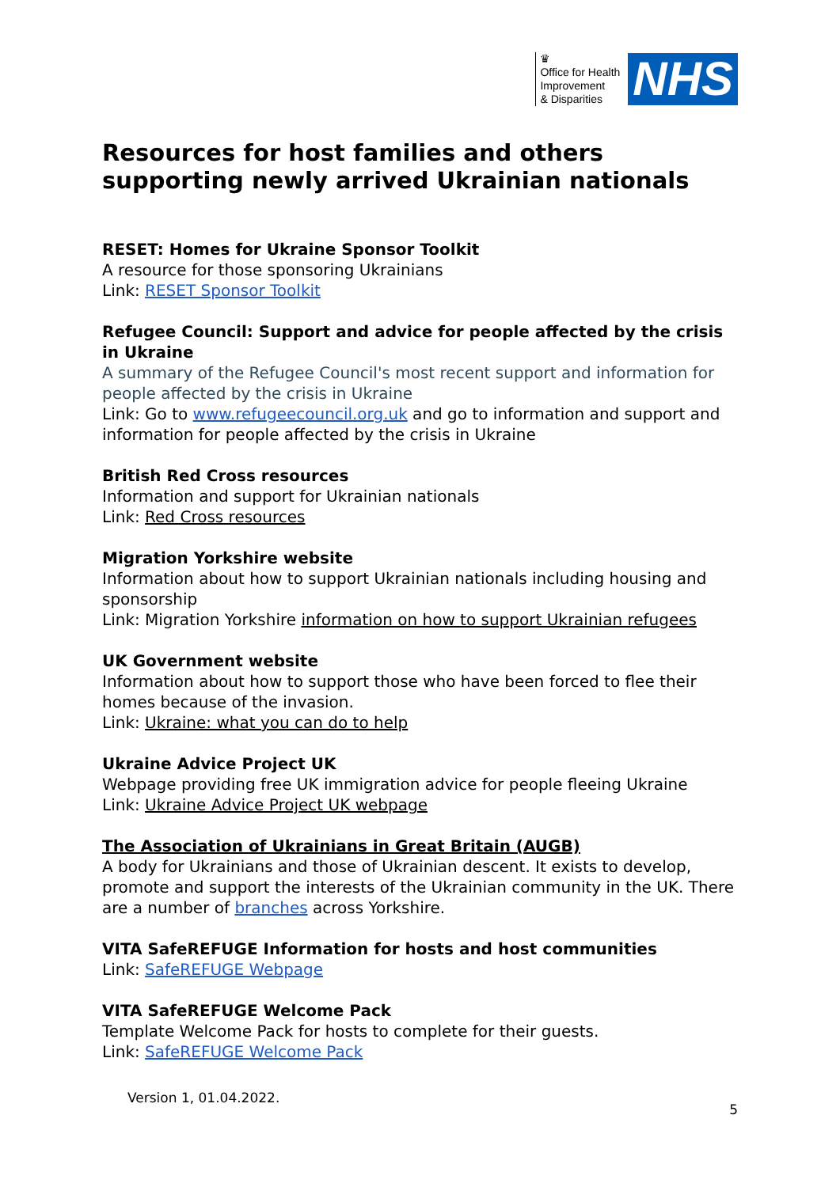♛
Office for Health
Improvement
& Disparities
NHS
Resources for host families and others supporting newly arrived Ukrainian nationals
RESET: Homes for Ukraine Sponsor Toolkit
A resource for those sponsoring Ukrainians
Link: RESET Sponsor Toolkit
Refugee Council: Support and advice for people affected by the crisis in Ukraine
A summary of the Refugee Council's most recent support and information for people affected by the crisis in Ukraine
Link: Go to www.refugeecouncil.org.uk and go to information and support and information for people affected by the crisis in Ukraine
British Red Cross resources
Information and support for Ukrainian nationals
Link: Red Cross resources
Migration Yorkshire website
Information about how to support Ukrainian nationals including housing and sponsorship
Link: Migration Yorkshire information on how to support Ukrainian refugees
UK Government website
Information about how to support those who have been forced to flee their homes because of the invasion.
Link: Ukraine: what you can do to help
Ukraine Advice Project UK
Webpage providing free UK immigration advice for people fleeing Ukraine
Link: Ukraine Advice Project UK webpage
The Association of Ukrainians in Great Britain (AUGB)
A body for Ukrainians and those of Ukrainian descent. It exists to develop, promote and support the interests of the Ukrainian community in the UK. There are a number of branches across Yorkshire.
VITA SafeREFUGE Information for hosts and host communities
Link: SafeREFUGE Webpage
VITA SafeREFUGE Welcome Pack
Template Welcome Pack for hosts to complete for their guests.
Link: SafeREFUGE Welcome Pack
Version 1, 01.04.2022.
5